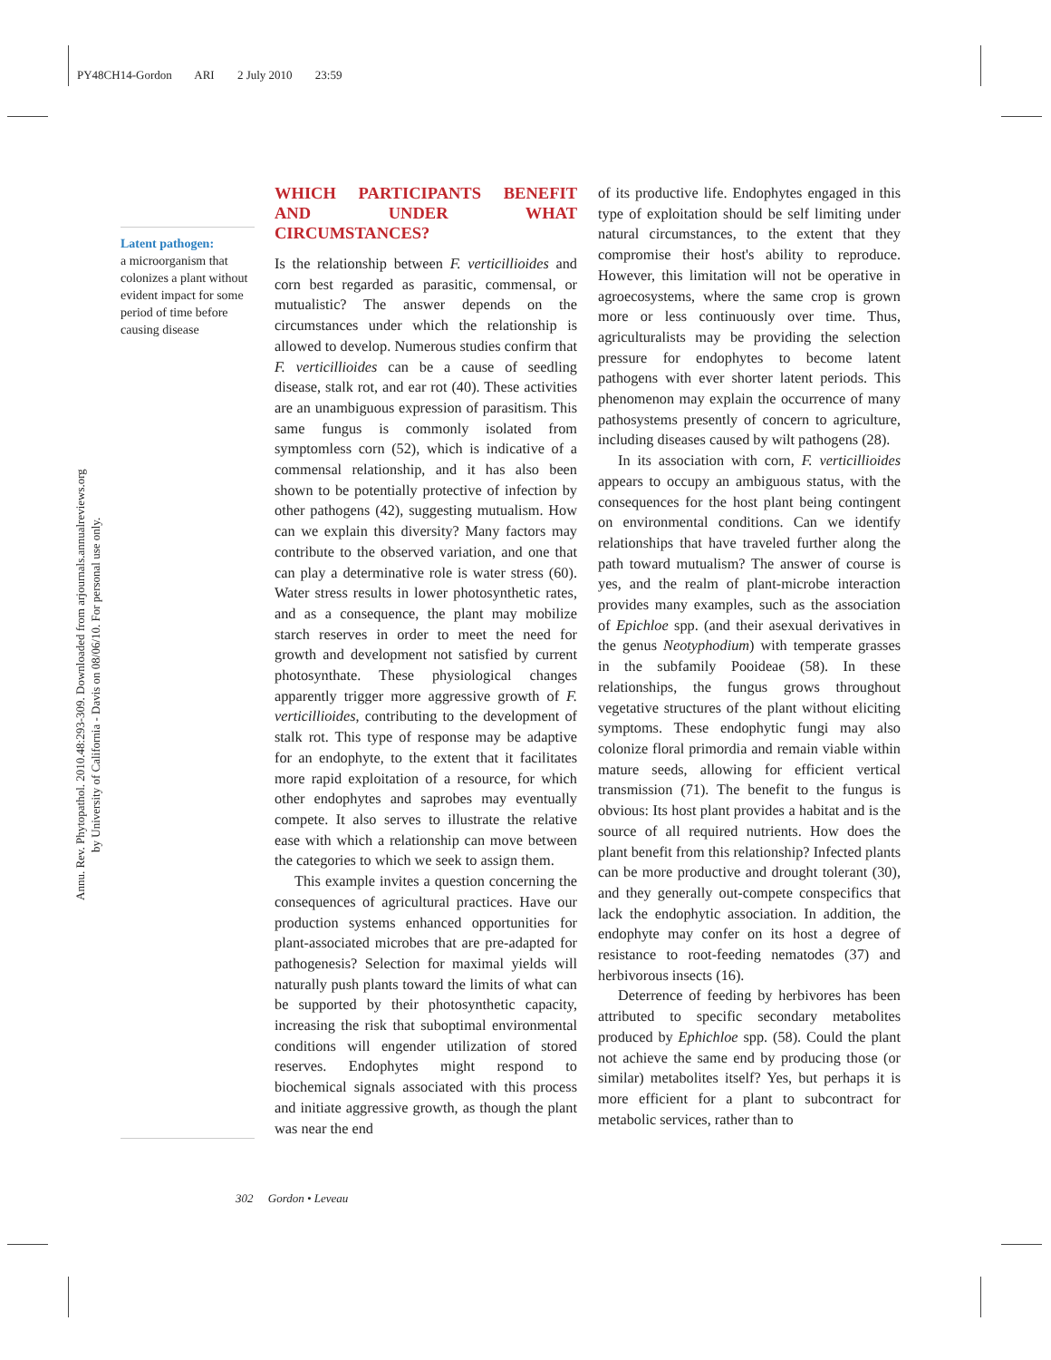PY48CH14-Gordon ARI 2 July 2010 23:59
Annu. Rev. Phytopathol. 2010.48:293-309. Downloaded from arjournals.annualreviews.org
by University of California - Davis on 08/06/10. For personal use only.
Latent pathogen:
a microorganism that colonizes a plant without evident impact for some period of time before causing disease
WHICH PARTICIPANTS BENEFIT AND UNDER WHAT CIRCUMSTANCES?
Is the relationship between F. verticillioides and corn best regarded as parasitic, commensal, or mutualistic? The answer depends on the circumstances under which the relationship is allowed to develop. Numerous studies confirm that F. verticillioides can be a cause of seedling disease, stalk rot, and ear rot (40). These activities are an unambiguous expression of parasitism. This same fungus is commonly isolated from symptomless corn (52), which is indicative of a commensal relationship, and it has also been shown to be potentially protective of infection by other pathogens (42), suggesting mutualism. How can we explain this diversity? Many factors may contribute to the observed variation, and one that can play a determinative role is water stress (60). Water stress results in lower photosynthetic rates, and as a consequence, the plant may mobilize starch reserves in order to meet the need for growth and development not satisfied by current photosynthate. These physiological changes apparently trigger more aggressive growth of F. verticillioides, contributing to the development of stalk rot. This type of response may be adaptive for an endophyte, to the extent that it facilitates more rapid exploitation of a resource, for which other endophytes and saprobes may eventually compete. It also serves to illustrate the relative ease with which a relationship can move between the categories to which we seek to assign them.
This example invites a question concerning the consequences of agricultural practices. Have our production systems enhanced opportunities for plant-associated microbes that are pre-adapted for pathogenesis? Selection for maximal yields will naturally push plants toward the limits of what can be supported by their photosynthetic capacity, increasing the risk that suboptimal environmental conditions will engender utilization of stored reserves. Endophytes might respond to biochemical signals associated with this process and initiate aggressive growth, as though the plant was near the end
of its productive life. Endophytes engaged in this type of exploitation should be self limiting under natural circumstances, to the extent that they compromise their host's ability to reproduce. However, this limitation will not be operative in agroecosystems, where the same crop is grown more or less continuously over time. Thus, agriculturalists may be providing the selection pressure for endophytes to become latent pathogens with ever shorter latent periods. This phenomenon may explain the occurrence of many pathosystems presently of concern to agriculture, including diseases caused by wilt pathogens (28).
In its association with corn, F. verticillioides appears to occupy an ambiguous status, with the consequences for the host plant being contingent on environmental conditions. Can we identify relationships that have traveled further along the path toward mutualism? The answer of course is yes, and the realm of plant-microbe interaction provides many examples, such as the association of Epichloe spp. (and their asexual derivatives in the genus Neotyphodium) with temperate grasses in the subfamily Pooideae (58). In these relationships, the fungus grows throughout vegetative structures of the plant without eliciting symptoms. These endophytic fungi may also colonize floral primordia and remain viable within mature seeds, allowing for efficient vertical transmission (71). The benefit to the fungus is obvious: Its host plant provides a habitat and is the source of all required nutrients. How does the plant benefit from this relationship? Infected plants can be more productive and drought tolerant (30), and they generally out-compete conspecifics that lack the endophytic association. In addition, the endophyte may confer on its host a degree of resistance to root-feeding nematodes (37) and herbivorous insects (16).
Deterrence of feeding by herbivores has been attributed to specific secondary metabolites produced by Ephichloe spp. (58). Could the plant not achieve the same end by producing those (or similar) metabolites itself? Yes, but perhaps it is more efficient for a plant to subcontract for metabolic services, rather than to
302 Gordon • Leveau